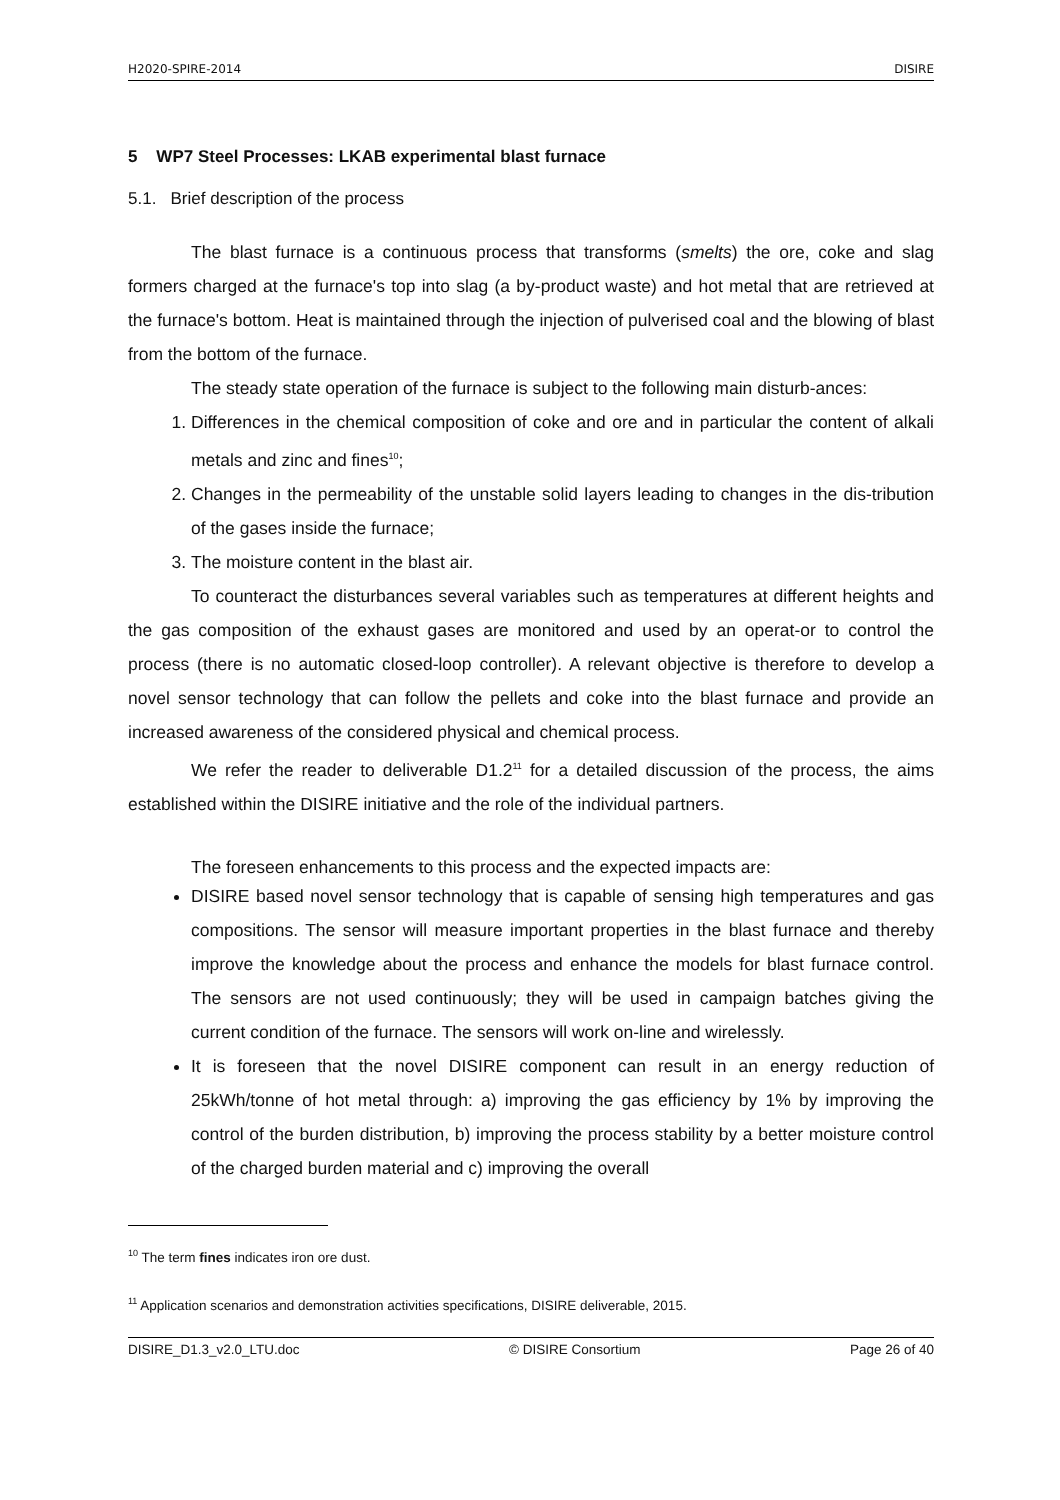H2020-SPIRE-2014 DISIRE
5 WP7 Steel Processes: LKAB experimental blast furnace
5.1. Brief description of the process
The blast furnace is a continuous process that transforms (smelts) the ore, coke and slag formers charged at the furnace's top into slag (a by-product waste) and hot metal that are retrieved at the furnace's bottom. Heat is maintained through the injection of pulverised coal and the blowing of blast from the bottom of the furnace.
The steady state operation of the furnace is subject to the following main disturb-ances:
1. Differences in the chemical composition of coke and ore and in particular the content of alkali metals and zinc and fines<sup>10</sup>;
2. Changes in the permeability of the unstable solid layers leading to changes in the dis-tribution of the gases inside the furnace;
3. The moisture content in the blast air.
To counteract the disturbances several variables such as temperatures at different heights and the gas composition of the exhaust gases are monitored and used by an operat-or to control the process (there is no automatic closed-loop controller). A relevant objective is therefore to develop a novel sensor technology that can follow the pellets and coke into the blast furnace and provide an increased awareness of the considered physical and chemical process.
We refer the reader to deliverable D1.2<sup>11</sup> for a detailed discussion of the process, the aims established within the DISIRE initiative and the role of the individual partners.
The foreseen enhancements to this process and the expected impacts are:
DISIRE based novel sensor technology that is capable of sensing high temperatures and gas compositions. The sensor will measure important properties in the blast furnace and thereby improve the knowledge about the process and enhance the models for blast furnace control. The sensors are not used continuously; they will be used in campaign batches giving the current condition of the furnace. The sensors will work on-line and wirelessly.
It is foreseen that the novel DISIRE component can result in an energy reduction of 25kWh/tonne of hot metal through: a) improving the gas efficiency by 1% by improving the control of the burden distribution, b) improving the process stability by a better moisture control of the charged burden material and c) improving the overall
<sup>10</sup> The term fines indicates iron ore dust.
<sup>11</sup> Application scenarios and demonstration activities specifications, DISIRE deliverable, 2015.
DISIRE_D1.3_v2.0_LTU.doc © DISIRE Consortium Page 26 of 40